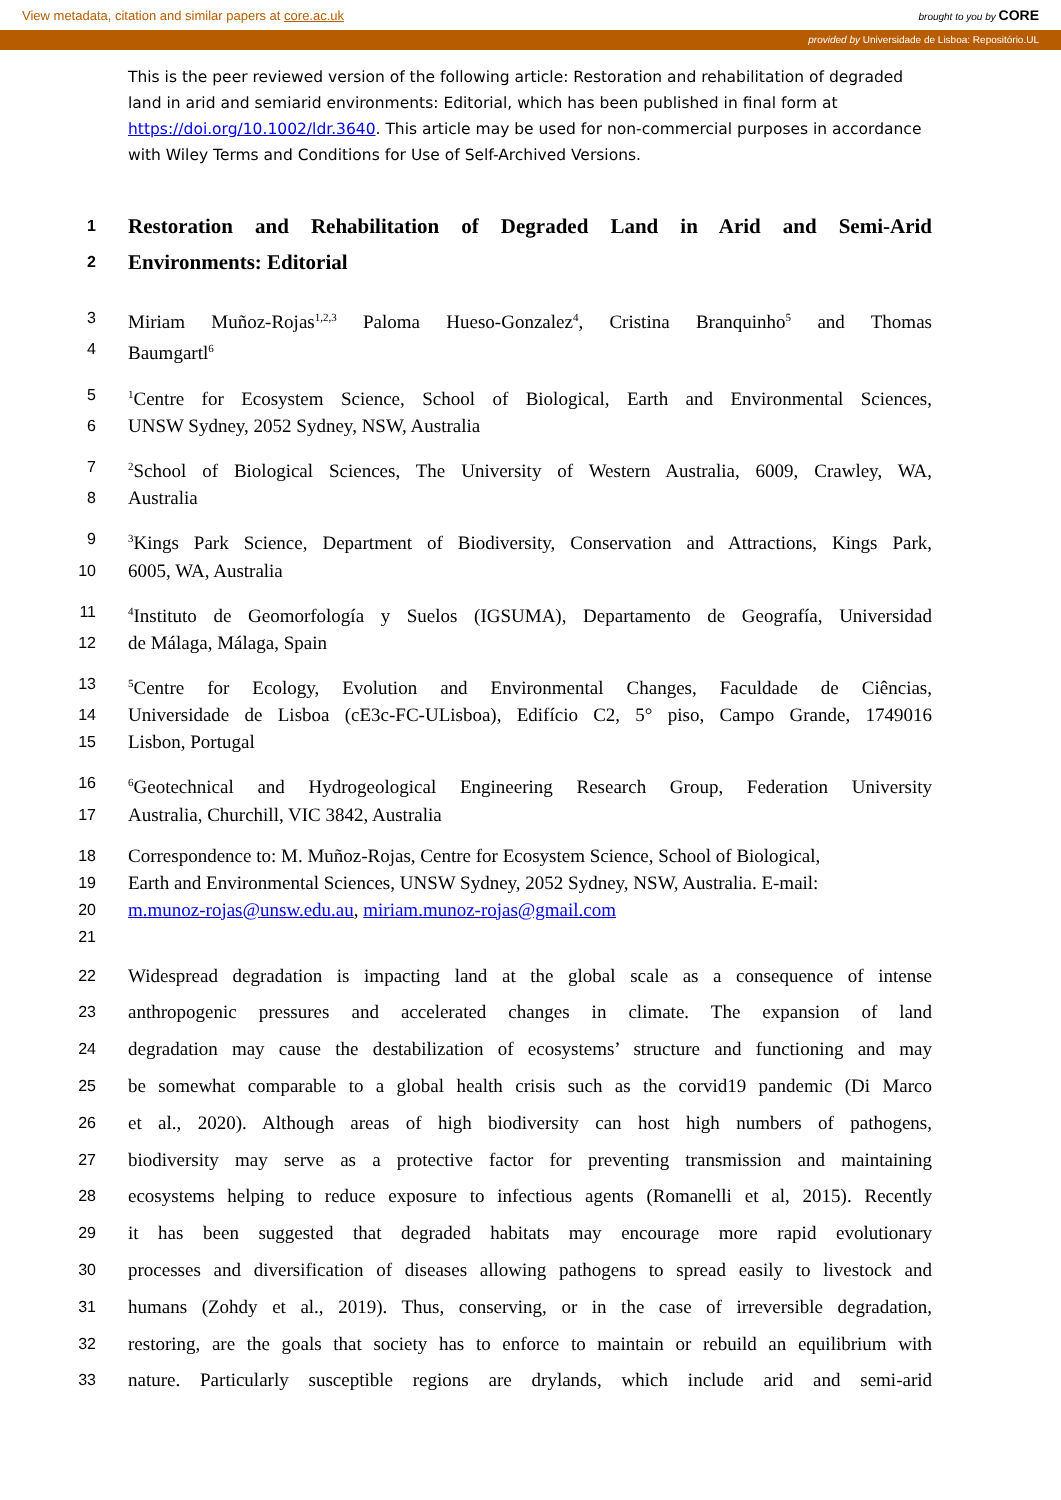View metadata, citation and similar papers at core.ac.uk brought to you by CORE
provided by Universidade de Lisboa: Repositório.UL
This is the peer reviewed version of the following article: Restoration and rehabilitation of degraded land in arid and semiarid environments: Editorial, which has been published in final form at https://doi.org/10.1002/ldr.3640. This article may be used for non-commercial purposes in accordance with Wiley Terms and Conditions for Use of Self-Archived Versions.
1 Restoration and Rehabilitation of Degraded Land in Arid and Semi-Arid
2 Environments: Editorial
3 Miriam Muñoz-Rojas<sup>1,2,3</sup> Paloma Hueso-Gonzalez<sup>4</sup>, Cristina Branquinho<sup>5</sup> and Thomas
4 Baumgartl<sup>6</sup>
5<sup>1</sup>Centre for Ecosystem Science, School of Biological, Earth and Environmental Sciences,
6 UNSW Sydney, 2052 Sydney, NSW, Australia
7<sup>2</sup>School of Biological Sciences, The University of Western Australia, 6009, Crawley, WA,
8 Australia
9<sup>3</sup>Kings Park Science, Department of Biodiversity, Conservation and Attractions, Kings Park,
10 6005, WA, Australia
11<sup>4</sup>Instituto de Geomorfología y Suelos (IGSUMA), Departamento de Geografía, Universidad
12 de Málaga, Málaga, Spain
13<sup>5</sup>Centre for Ecology, Evolution and Environmental Changes, Faculdade de Ciências,
14 Universidade de Lisboa (cE3c-FC-ULisboa), Edifício C2, 5° piso, Campo Grande, 1749016
15 Lisbon, Portugal
16<sup>6</sup>Geotechnical and Hydrogeological Engineering Research Group, Federation University
17 Australia, Churchill, VIC 3842, Australia
18 Correspondence to: M. Muñoz-Rojas, Centre for Ecosystem Science, School of Biological,
19 Earth and Environmental Sciences, UNSW Sydney, 2052 Sydney, NSW, Australia. E-mail:
20 m.munoz-rojas@unsw.edu.au, miriam.munoz-rojas@gmail.com
21
22 Widespread degradation is impacting land at the global scale as a consequence of intense
23 anthropogenic pressures and accelerated changes in climate. The expansion of land
24 degradation may cause the destabilization of ecosystems’ structure and functioning and may
25 be somewhat comparable to a global health crisis such as the corvid19 pandemic (Di Marco
26 et al., 2020). Although areas of high biodiversity can host high numbers of pathogens,
27 biodiversity may serve as a protective factor for preventing transmission and maintaining
28 ecosystems helping to reduce exposure to infectious agents (Romanelli et al, 2015). Recently
29 it has been suggested that degraded habitats may encourage more rapid evolutionary
30 processes and diversification of diseases allowing pathogens to spread easily to livestock and
31 humans (Zohdy et al., 2019). Thus, conserving, or in the case of irreversible degradation,
32 restoring, are the goals that society has to enforce to maintain or rebuild an equilibrium with
33 nature. Particularly susceptible regions are drylands, which include arid and semi-arid